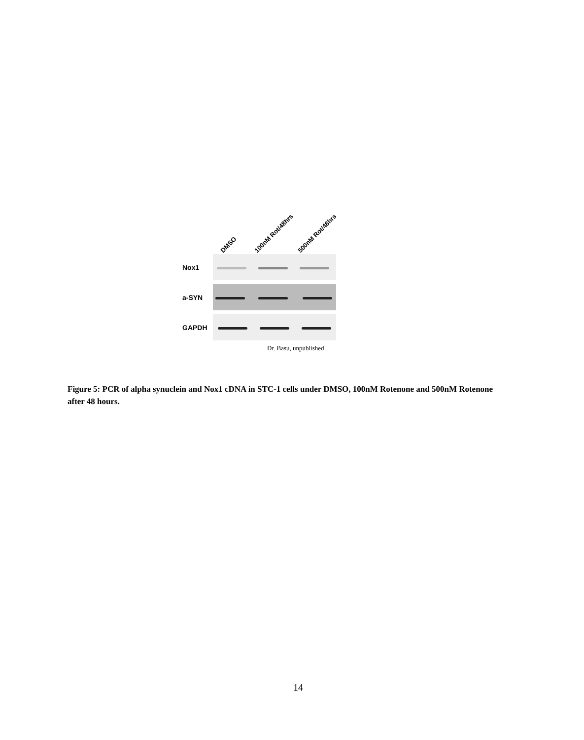DMSO
100nM Rot/48hrs
500nM Rot/48hrs
Nox1
a-SYN
GAPDH
Dr. Basu, unpublished
Figure 5: PCR of alpha synuclein and Nox1 cDNA in STC-1 cells under DMSO, 100nM Rotenone and 500nM Rotenone after 48 hours.
14